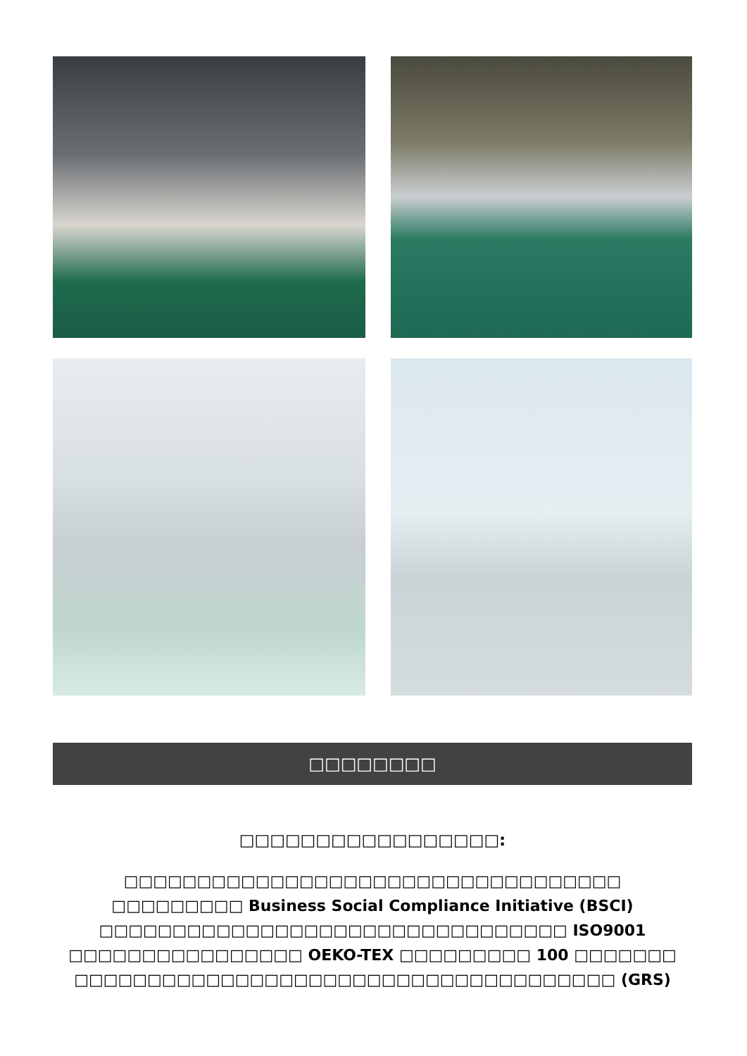□□□□□□□□
□□□□□□□□□□□□□□□□□:
□□□□□□□□□□□□□□□□□□□□□□□□□□□□□□□□□□
□□□□□□□□□ Business Social Compliance Initiative (BSCI)
□□□□□□□□□□□□□□□□□□□□□□□□□□□□□□□□ ISO9001
□□□□□□□□□□□□□□□□ OEKO-TEX □□□□□□□□□ 100 □□□□□□□
□□□□□□□□□□□□□□□□□□□□□□□□□□□□□□□□□□□□□ (GRS)